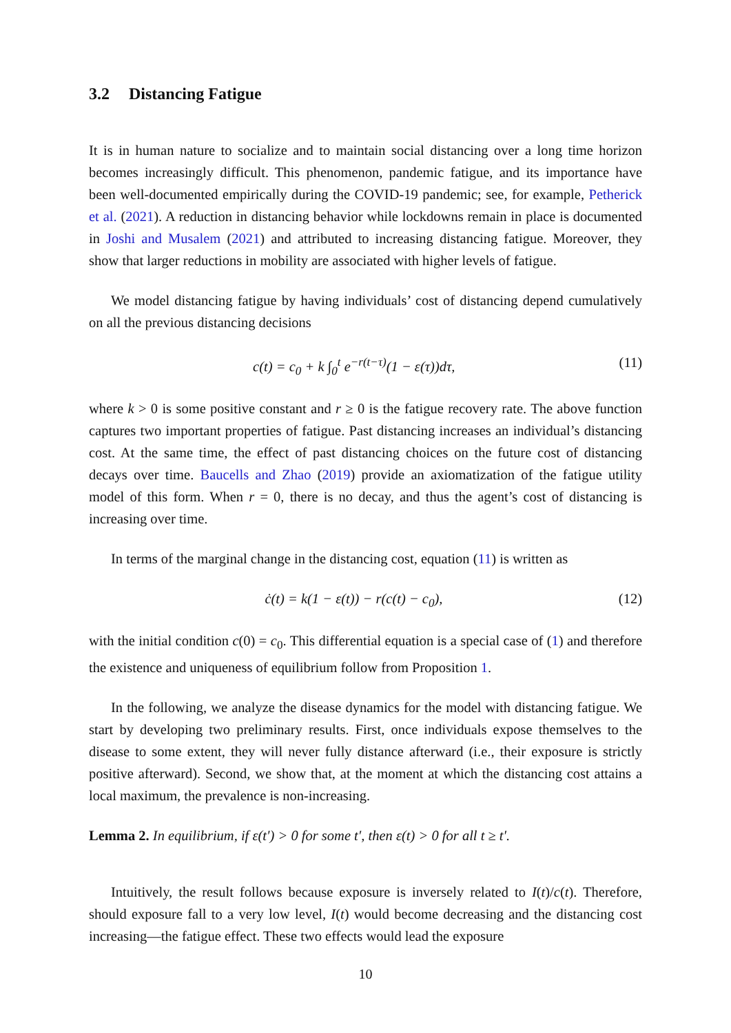3.2 Distancing Fatigue
It is in human nature to socialize and to maintain social distancing over a long time horizon becomes increasingly difficult. This phenomenon, pandemic fatigue, and its importance have been well-documented empirically during the COVID-19 pandemic; see, for example, Petherick et al. (2021). A reduction in distancing behavior while lockdowns remain in place is documented in Joshi and Musalem (2021) and attributed to increasing distancing fatigue. Moreover, they show that larger reductions in mobility are associated with higher levels of fatigue.
We model distancing fatigue by having individuals’ cost of distancing depend cumulatively on all the previous distancing decisions
c(t) = c<sub>0</sub> + k ∫<sub>0</sub><sup>t</sup> e<sup>−r(t−τ)</sup>(1 − ε(τ))dτ,
(11)
where k > 0 is some positive constant and r ≥ 0 is the fatigue recovery rate. The above function captures two important properties of fatigue. Past distancing increases an individual’s distancing cost. At the same time, the effect of past distancing choices on the future cost of distancing decays over time. Baucells and Zhao (2019) provide an axiomatization of the fatigue utility model of this form. When r = 0, there is no decay, and thus the agent’s cost of distancing is increasing over time.
In terms of the marginal change in the distancing cost, equation (11) is written as
ċ(t) = k(1 − ε(t)) − r(c(t) − c<sub>0</sub>),
(12)
with the initial condition c(0) = c<sub>0</sub>. This differential equation is a special case of (1) and therefore the existence and uniqueness of equilibrium follow from Proposition 1.
In the following, we analyze the disease dynamics for the model with distancing fatigue. We start by developing two preliminary results. First, once individuals expose themselves to the disease to some extent, they will never fully distance afterward (i.e., their exposure is strictly positive afterward). Second, we show that, at the moment at which the distancing cost attains a local maximum, the prevalence is non-increasing.
Lemma 2. In equilibrium, if ε(t′) > 0 for some t′, then ε(t) > 0 for all t ≥ t′.
Intuitively, the result follows because exposure is inversely related to I(t)/c(t). Therefore, should exposure fall to a very low level, I(t) would become decreasing and the distancing cost increasing—the fatigue effect. These two effects would lead the exposure
10